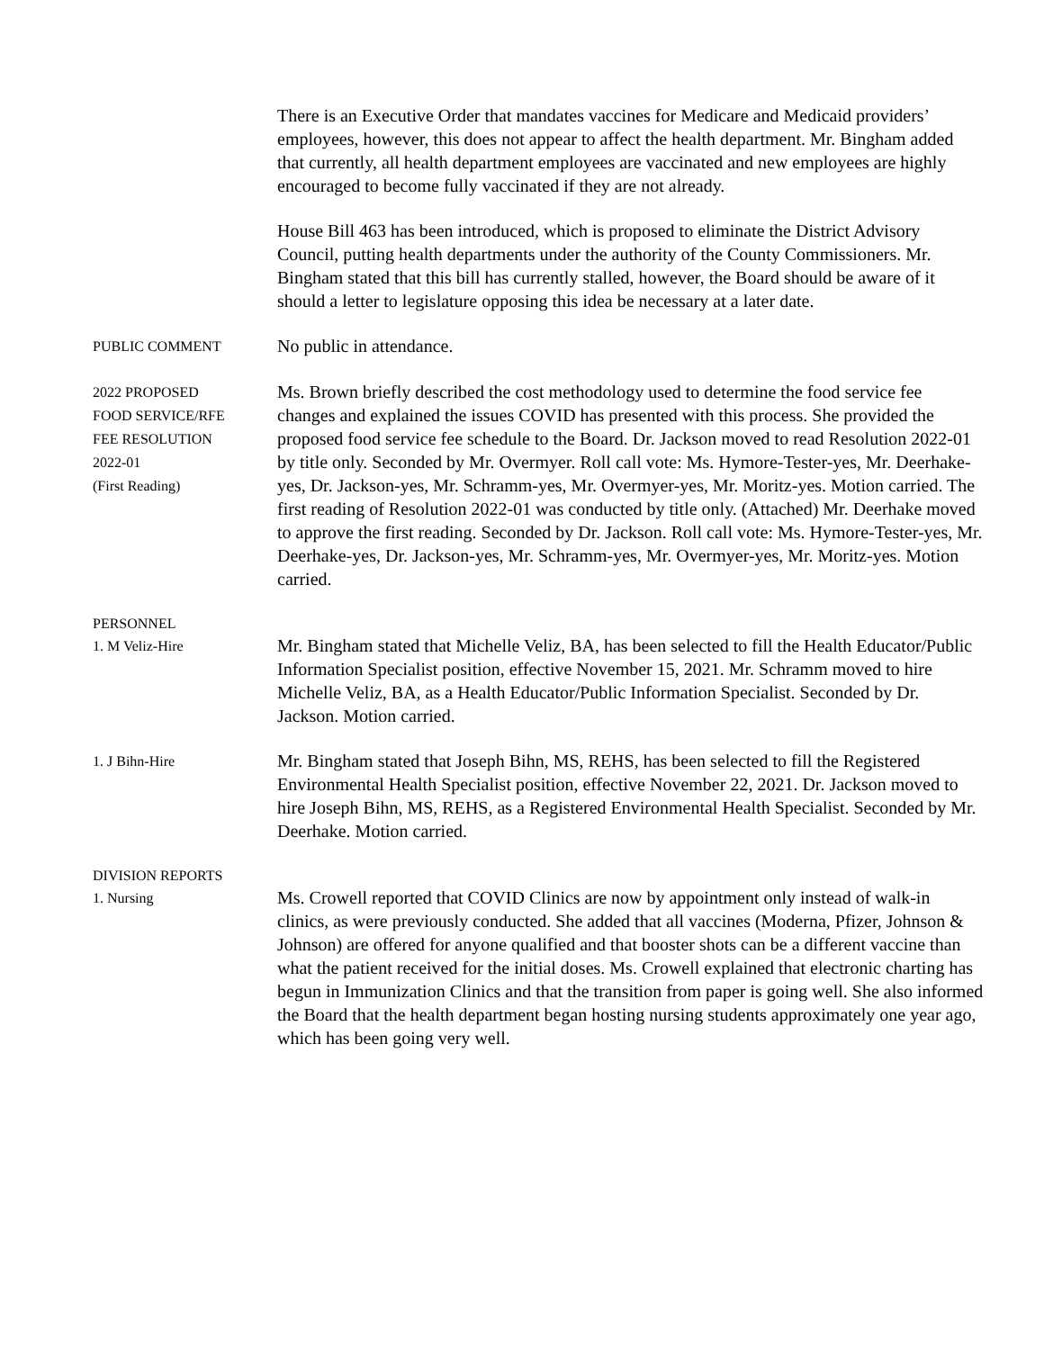There is an Executive Order that mandates vaccines for Medicare and Medicaid providers’ employees, however, this does not appear to affect the health department. Mr. Bingham added that currently, all health department employees are vaccinated and new employees are highly encouraged to become fully vaccinated if they are not already.
House Bill 463 has been introduced, which is proposed to eliminate the District Advisory Council, putting health departments under the authority of the County Commissioners. Mr. Bingham stated that this bill has currently stalled, however, the Board should be aware of it should a letter to legislature opposing this idea be necessary at a later date.
PUBLIC COMMENT
No public in attendance.
2022 PROPOSED
FOOD SERVICE/RFE
FEE RESOLUTION
2022-01
(First Reading)
Ms. Brown briefly described the cost methodology used to determine the food service fee changes and explained the issues COVID has presented with this process. She provided the proposed food service fee schedule to the Board. Dr. Jackson moved to read Resolution 2022-01 by title only. Seconded by Mr. Overmyer. Roll call vote: Ms. Hymore-Tester-yes, Mr. Deerhake-yes, Dr. Jackson-yes, Mr. Schramm-yes, Mr. Overmyer-yes, Mr. Moritz-yes. Motion carried. The first reading of Resolution 2022-01 was conducted by title only. (Attached) Mr. Deerhake moved to approve the first reading. Seconded by Dr. Jackson. Roll call vote: Ms. Hymore-Tester-yes, Mr. Deerhake-yes, Dr. Jackson-yes, Mr. Schramm-yes, Mr. Overmyer-yes, Mr. Moritz-yes. Motion carried.
PERSONNEL
1. M Veliz-Hire
Mr. Bingham stated that Michelle Veliz, BA, has been selected to fill the Health Educator/Public Information Specialist position, effective November 15, 2021. Mr. Schramm moved to hire Michelle Veliz, BA, as a Health Educator/Public Information Specialist. Seconded by Dr. Jackson. Motion carried.
1. J Bihn-Hire
Mr. Bingham stated that Joseph Bihn, MS, REHS, has been selected to fill the Registered Environmental Health Specialist position, effective November 22, 2021. Dr. Jackson moved to hire Joseph Bihn, MS, REHS, as a Registered Environmental Health Specialist. Seconded by Mr. Deerhake. Motion carried.
DIVISION REPORTS
1. Nursing
Ms. Crowell reported that COVID Clinics are now by appointment only instead of walk-in clinics, as were previously conducted. She added that all vaccines (Moderna, Pfizer, Johnson & Johnson) are offered for anyone qualified and that booster shots can be a different vaccine than what the patient received for the initial doses. Ms. Crowell explained that electronic charting has begun in Immunization Clinics and that the transition from paper is going well. She also informed the Board that the health department began hosting nursing students approximately one year ago, which has been going very well.